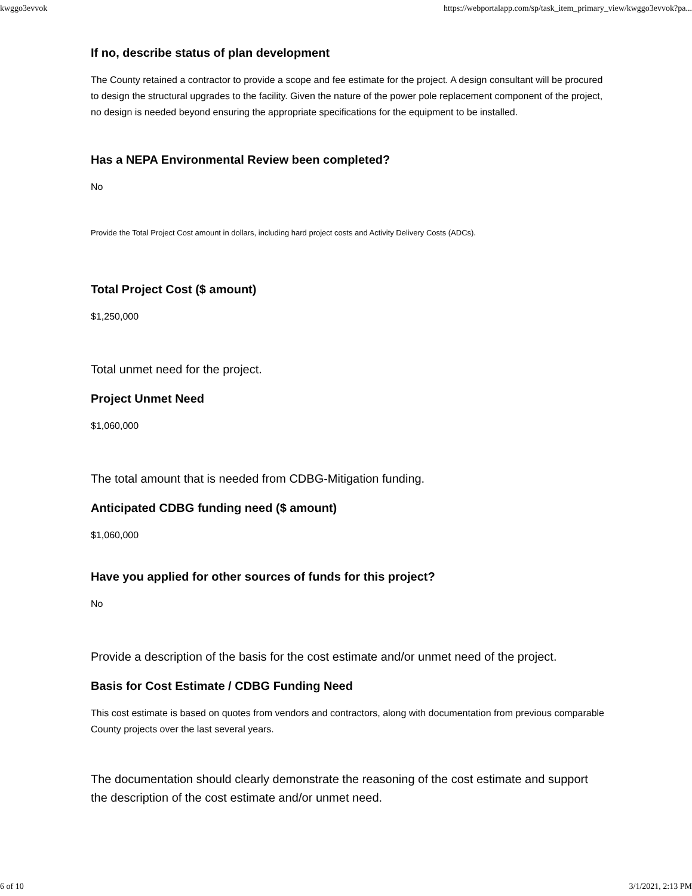kwggo3evvok https://webportalapp.com/sp/task_item_primary_view/kwggo3evvok?pa...
If no, describe status of plan development
The County retained a contractor to provide a scope and fee estimate for the project. A design consultant will be procured to design the structural upgrades to the facility. Given the nature of the power pole replacement component of the project, no design is needed beyond ensuring the appropriate specifications for the equipment to be installed.
Has a NEPA Environmental Review been completed?
No
Provide the Total Project Cost amount in dollars, including hard project costs and Activity Delivery Costs (ADCs).
Total Project Cost ($ amount)
$1,250,000
Total unmet need for the project.
Project Unmet Need
$1,060,000
The total amount that is needed from CDBG-Mitigation funding.
Anticipated CDBG funding need ($ amount)
$1,060,000
Have you applied for other sources of funds for this project?
No
Provide a description of the basis for the cost estimate and/or unmet need of the project.
Basis for Cost Estimate / CDBG Funding Need
This cost estimate is based on quotes from vendors and contractors, along with documentation from previous comparable County projects over the last several years.
The documentation should clearly demonstrate the reasoning of the cost estimate and support the description of the cost estimate and/or unmet need.
6 of 10 3/1/2021, 2:13 PM